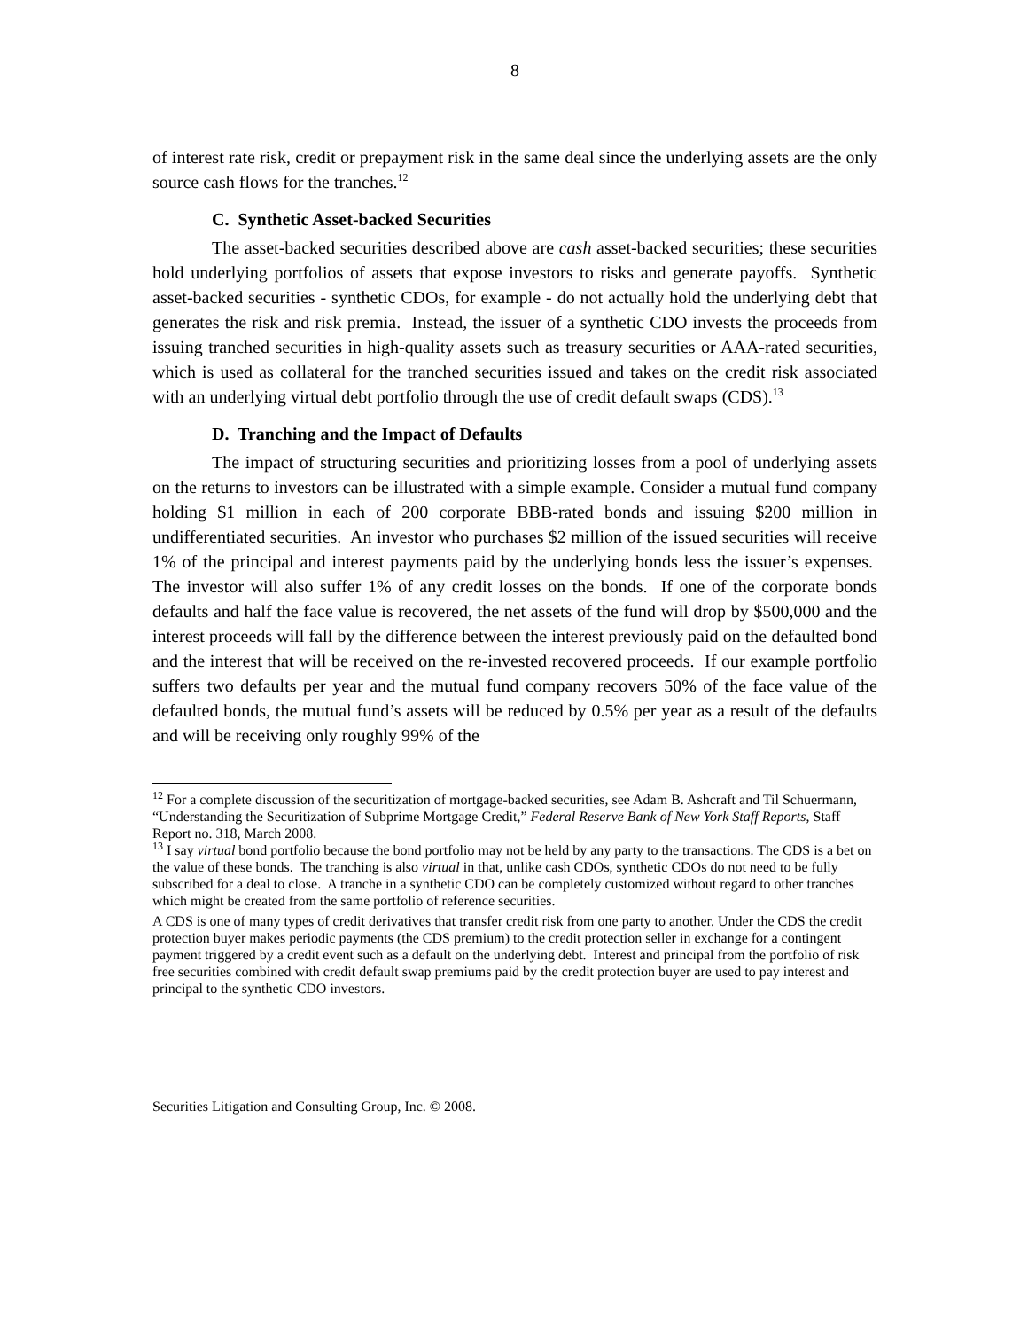8
of interest rate risk, credit or prepayment risk in the same deal since the underlying assets are the only source cash flows for the tranches.<sup>12</sup>
C. Synthetic Asset-backed Securities
The asset-backed securities described above are cash asset-backed securities; these securities hold underlying portfolios of assets that expose investors to risks and generate payoffs. Synthetic asset-backed securities - synthetic CDOs, for example - do not actually hold the underlying debt that generates the risk and risk premia. Instead, the issuer of a synthetic CDO invests the proceeds from issuing tranched securities in high-quality assets such as treasury securities or AAA-rated securities, which is used as collateral for the tranched securities issued and takes on the credit risk associated with an underlying virtual debt portfolio through the use of credit default swaps (CDS).<sup>13</sup>
D. Tranching and the Impact of Defaults
The impact of structuring securities and prioritizing losses from a pool of underlying assets on the returns to investors can be illustrated with a simple example. Consider a mutual fund company holding $1 million in each of 200 corporate BBB-rated bonds and issuing $200 million in undifferentiated securities. An investor who purchases $2 million of the issued securities will receive 1% of the principal and interest payments paid by the underlying bonds less the issuer’s expenses. The investor will also suffer 1% of any credit losses on the bonds. If one of the corporate bonds defaults and half the face value is recovered, the net assets of the fund will drop by $500,000 and the interest proceeds will fall by the difference between the interest previously paid on the defaulted bond and the interest that will be received on the re-invested recovered proceeds. If our example portfolio suffers two defaults per year and the mutual fund company recovers 50% of the face value of the defaulted bonds, the mutual fund’s assets will be reduced by 0.5% per year as a result of the defaults and will be receiving only roughly 99% of the
<sup>12</sup> For a complete discussion of the securitization of mortgage-backed securities, see Adam B. Ashcraft and Til Schuermann, “Understanding the Securitization of Subprime Mortgage Credit,” Federal Reserve Bank of New York Staff Reports, Staff Report no. 318, March 2008.
<sup>13</sup> I say virtual bond portfolio because the bond portfolio may not be held by any party to the transactions. The CDS is a bet on the value of these bonds. The tranching is also virtual in that, unlike cash CDOs, synthetic CDOs do not need to be fully subscribed for a deal to close. A tranche in a synthetic CDO can be completely customized without regard to other tranches which might be created from the same portfolio of reference securities.
A CDS is one of many types of credit derivatives that transfer credit risk from one party to another. Under the CDS the credit protection buyer makes periodic payments (the CDS premium) to the credit protection seller in exchange for a contingent payment triggered by a credit event such as a default on the underlying debt. Interest and principal from the portfolio of risk free securities combined with credit default swap premiums paid by the credit protection buyer are used to pay interest and principal to the synthetic CDO investors.
Securities Litigation and Consulting Group, Inc. © 2008.